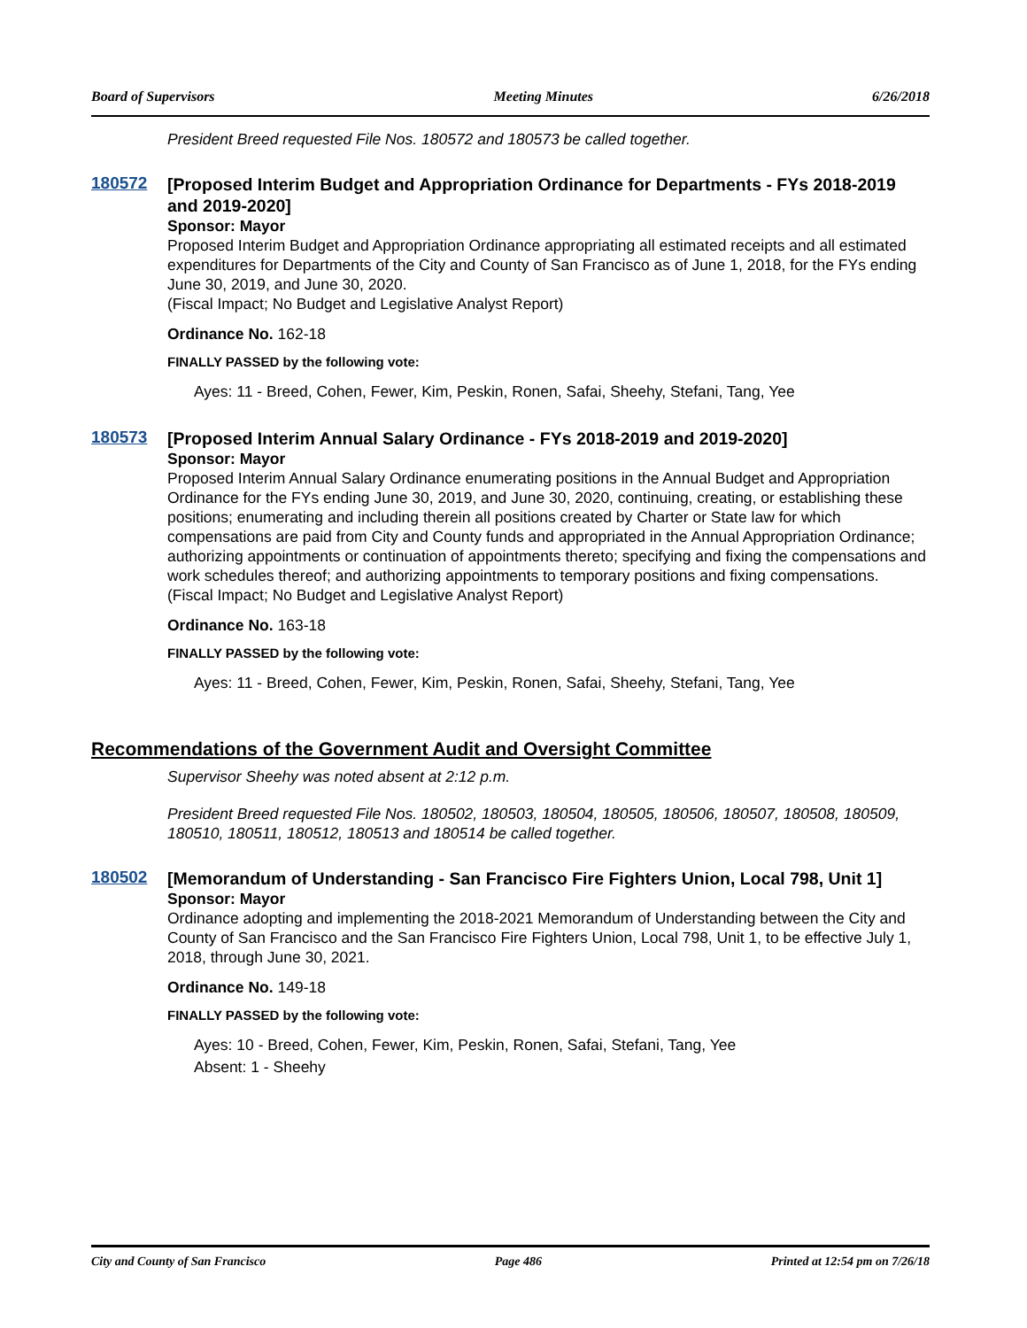Board of Supervisors Meeting Minutes 6/26/2018
President Breed requested File Nos. 180572 and 180573 be called together.
180572
[Proposed Interim Budget and Appropriation Ordinance for Departments - FYs 2018-2019 and 2019-2020]
Sponsor: Mayor
Proposed Interim Budget and Appropriation Ordinance appropriating all estimated receipts and all estimated expenditures for Departments of the City and County of San Francisco as of June 1, 2018, for the FYs ending June 30, 2019, and June 30, 2020.
(Fiscal Impact; No Budget and Legislative Analyst Report)
Ordinance No. 162-18
FINALLY PASSED by the following vote:
Ayes: 11 - Breed, Cohen, Fewer, Kim, Peskin, Ronen, Safai, Sheehy, Stefani, Tang, Yee
180573
[Proposed Interim Annual Salary Ordinance - FYs 2018-2019 and 2019-2020]
Sponsor: Mayor
Proposed Interim Annual Salary Ordinance enumerating positions in the Annual Budget and Appropriation Ordinance for the FYs ending June 30, 2019, and June 30, 2020, continuing, creating, or establishing these positions; enumerating and including therein all positions created by Charter or State law for which compensations are paid from City and County funds and appropriated in the Annual Appropriation Ordinance; authorizing appointments or continuation of appointments thereto; specifying and fixing the compensations and work schedules thereof; and authorizing appointments to temporary positions and fixing compensations.
(Fiscal Impact; No Budget and Legislative Analyst Report)
Ordinance No. 163-18
FINALLY PASSED by the following vote:
Ayes: 11 - Breed, Cohen, Fewer, Kim, Peskin, Ronen, Safai, Sheehy, Stefani, Tang, Yee
Recommendations of the Government Audit and Oversight Committee
Supervisor Sheehy was noted absent at 2:12 p.m.
President Breed requested File Nos. 180502, 180503, 180504, 180505, 180506, 180507, 180508, 180509, 180510, 180511, 180512, 180513 and 180514 be called together.
180502
[Memorandum of Understanding - San Francisco Fire Fighters Union, Local 798, Unit 1]
Sponsor: Mayor
Ordinance adopting and implementing the 2018-2021 Memorandum of Understanding between the City and County of San Francisco and the San Francisco Fire Fighters Union, Local 798, Unit 1, to be effective July 1, 2018, through June 30, 2021.
Ordinance No. 149-18
FINALLY PASSED by the following vote:
Ayes: 10 - Breed, Cohen, Fewer, Kim, Peskin, Ronen, Safai, Stefani, Tang, Yee
Absent: 1 - Sheehy
City and County of San Francisco Page 486 Printed at 12:54 pm on 7/26/18